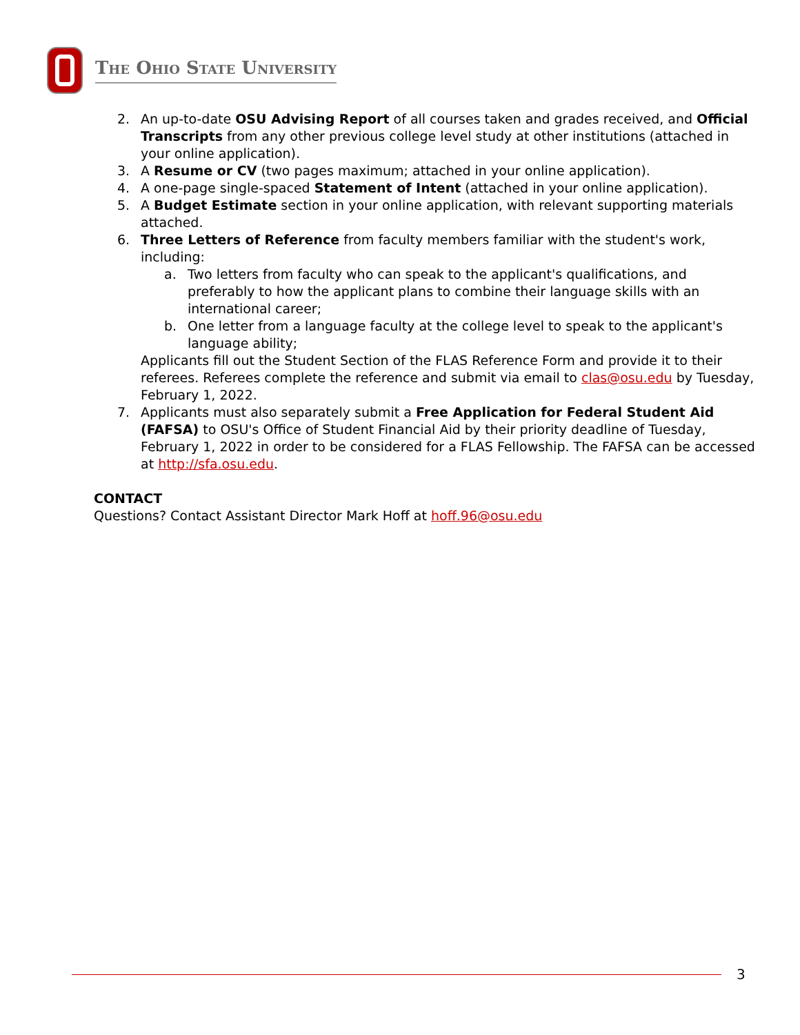The Ohio State University
2. An up-to-date OSU Advising Report of all courses taken and grades received, and Official Transcripts from any other previous college level study at other institutions (attached in your online application).
3. A Resume or CV (two pages maximum; attached in your online application).
4. A one-page single-spaced Statement of Intent (attached in your online application).
5. A Budget Estimate section in your online application, with relevant supporting materials attached.
6. Three Letters of Reference from faculty members familiar with the student's work, including:
a. Two letters from faculty who can speak to the applicant's qualifications, and preferably to how the applicant plans to combine their language skills with an international career;
b. One letter from a language faculty at the college level to speak to the applicant's language ability;
Applicants fill out the Student Section of the FLAS Reference Form and provide it to their referees. Referees complete the reference and submit via email to clas@osu.edu by Tuesday, February 1, 2022.
7. Applicants must also separately submit a Free Application for Federal Student Aid (FAFSA) to OSU's Office of Student Financial Aid by their priority deadline of Tuesday, February 1, 2022 in order to be considered for a FLAS Fellowship. The FAFSA can be accessed at http://sfa.osu.edu.
CONTACT
Questions? Contact Assistant Director Mark Hoff at hoff.96@osu.edu
3